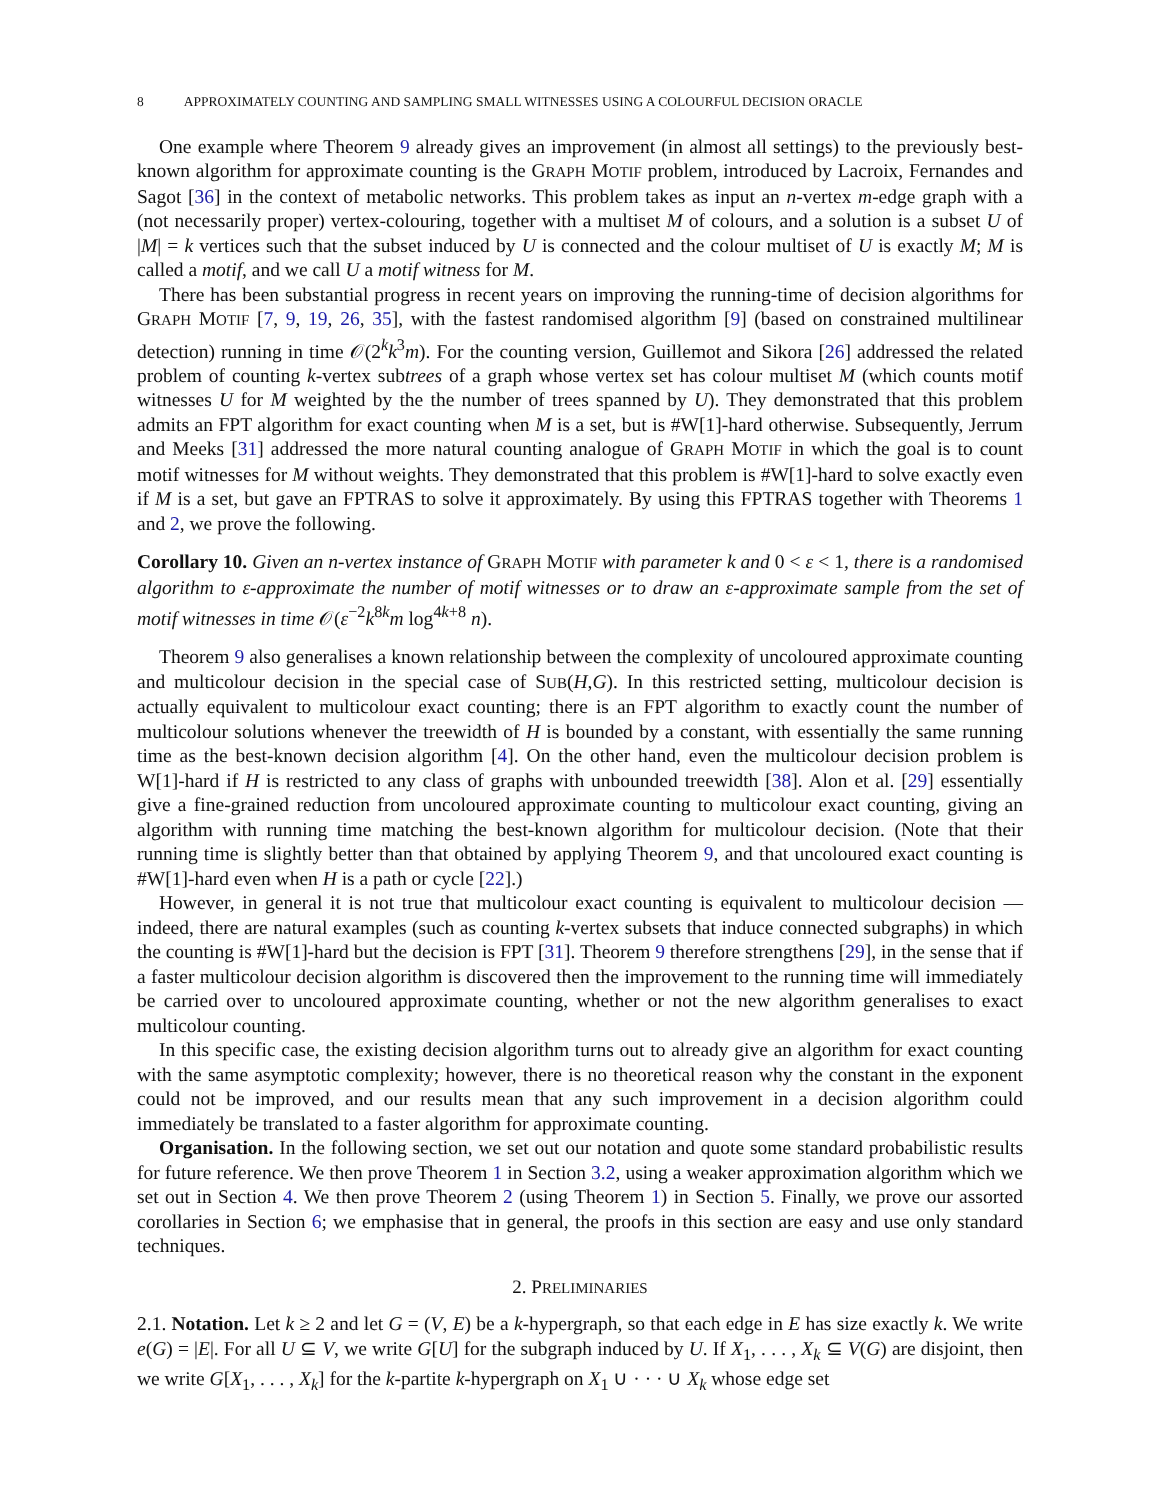8 APPROXIMATELY COUNTING AND SAMPLING SMALL WITNESSES USING A COLOURFUL DECISION ORACLE
One example where Theorem 9 already gives an improvement (in almost all settings) to the previously best-known algorithm for approximate counting is the GRAPH MOTIF problem, introduced by Lacroix, Fernandes and Sagot [36] in the context of metabolic networks. This problem takes as input an n-vertex m-edge graph with a (not necessarily proper) vertex-colouring, together with a multiset M of colours, and a solution is a subset U of |M| = k vertices such that the subset induced by U is connected and the colour multiset of U is exactly M; M is called a motif, and we call U a motif witness for M.
There has been substantial progress in recent years on improving the running-time of decision algorithms for GRAPH MOTIF [7, 9, 19, 26, 35], with the fastest randomised algorithm [9] (based on constrained multilinear detection) running in time 𝒪(2<sup>k</sup>k<sup>3</sup>m). For the counting version, Guillemot and Sikora [26] addressed the related problem of counting k-vertex subtrees of a graph whose vertex set has colour multiset M (which counts motif witnesses U for M weighted by the the number of trees spanned by U). They demonstrated that this problem admits an FPT algorithm for exact counting when M is a set, but is #W[1]-hard otherwise. Subsequently, Jerrum and Meeks [31] addressed the more natural counting analogue of GRAPH MOTIF in which the goal is to count motif witnesses for M without weights. They demonstrated that this problem is #W[1]-hard to solve exactly even if M is a set, but gave an FPTRAS to solve it approximately. By using this FPTRAS together with Theorems 1 and 2, we prove the following.
Corollary 10. Given an n-vertex instance of GRAPH MOTIF with parameter k and 0 < ε < 1, there is a randomised algorithm to ε-approximate the number of motif witnesses or to draw an ε-approximate sample from the set of motif witnesses in time 𝒪(ε<sup>−2</sup>k<sup>8k</sup>m log<sup>4k+8</sup> n).
Theorem 9 also generalises a known relationship between the complexity of uncoloured approximate counting and multicolour decision in the special case of SUB(H,G). In this restricted setting, multicolour decision is actually equivalent to multicolour exact counting; there is an FPT algorithm to exactly count the number of multicolour solutions whenever the treewidth of H is bounded by a constant, with essentially the same running time as the best-known decision algorithm [4]. On the other hand, even the multicolour decision problem is W[1]-hard if H is restricted to any class of graphs with unbounded treewidth [38]. Alon et al. [29] essentially give a fine-grained reduction from uncoloured approximate counting to multicolour exact counting, giving an algorithm with running time matching the best-known algorithm for multicolour decision. (Note that their running time is slightly better than that obtained by applying Theorem 9, and that uncoloured exact counting is #W[1]-hard even when H is a path or cycle [22].)
However, in general it is not true that multicolour exact counting is equivalent to multicolour decision — indeed, there are natural examples (such as counting k-vertex subsets that induce connected subgraphs) in which the counting is #W[1]-hard but the decision is FPT [31]. Theorem 9 therefore strengthens [29], in the sense that if a faster multicolour decision algorithm is discovered then the improvement to the running time will immediately be carried over to uncoloured approximate counting, whether or not the new algorithm generalises to exact multicolour counting.
In this specific case, the existing decision algorithm turns out to already give an algorithm for exact counting with the same asymptotic complexity; however, there is no theoretical reason why the constant in the exponent could not be improved, and our results mean that any such improvement in a decision algorithm could immediately be translated to a faster algorithm for approximate counting.
Organisation. In the following section, we set out our notation and quote some standard probabilistic results for future reference. We then prove Theorem 1 in Section 3.2, using a weaker approximation algorithm which we set out in Section 4. We then prove Theorem 2 (using Theorem 1) in Section 5. Finally, we prove our assorted corollaries in Section 6; we emphasise that in general, the proofs in this section are easy and use only standard techniques.
2. PRELIMINARIES
2.1. Notation. Let k ≥ 2 and let G = (V, E) be a k-hypergraph, so that each edge in E has size exactly k. We write e(G) = |E|. For all U ⊆ V, we write G[U] for the subgraph induced by U. If X<sub>1</sub>, . . . , X<sub>k</sub> ⊆ V(G) are disjoint, then we write G[X<sub>1</sub>, . . . , X<sub>k</sub>] for the k-partite k-hypergraph on X<sub>1</sub> ∪ · · · ∪ X<sub>k</sub> whose edge set